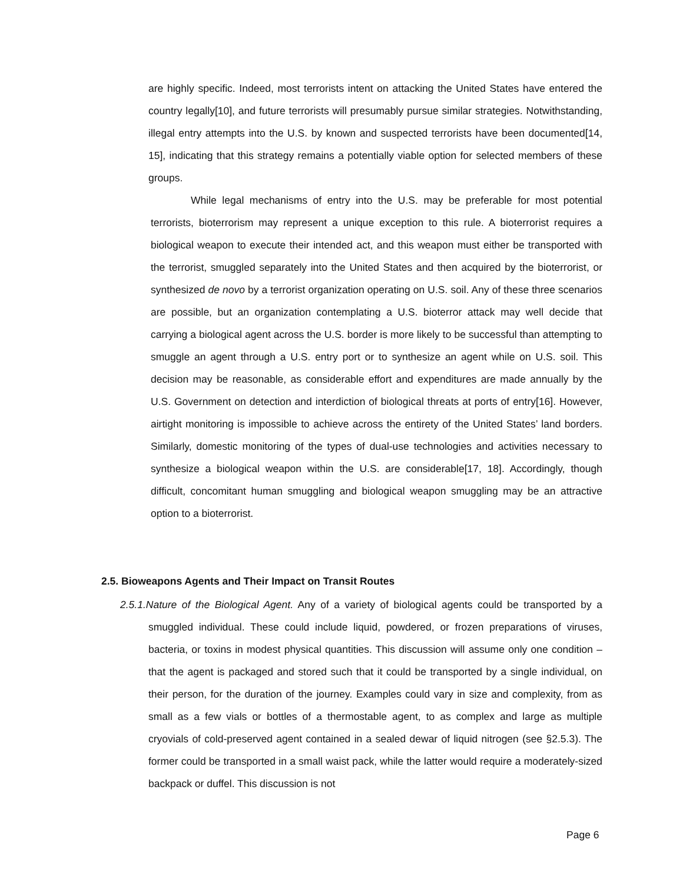are highly specific. Indeed, most terrorists intent on attacking the United States have entered the country legally[10], and future terrorists will presumably pursue similar strategies. Notwithstanding, illegal entry attempts into the U.S. by known and suspected terrorists have been documented[14, 15], indicating that this strategy remains a potentially viable option for selected members of these groups.
While legal mechanisms of entry into the U.S. may be preferable for most potential terrorists, bioterrorism may represent a unique exception to this rule. A bioterrorist requires a biological weapon to execute their intended act, and this weapon must either be transported with the terrorist, smuggled separately into the United States and then acquired by the bioterrorist, or synthesized de novo by a terrorist organization operating on U.S. soil. Any of these three scenarios are possible, but an organization contemplating a U.S. bioterror attack may well decide that carrying a biological agent across the U.S. border is more likely to be successful than attempting to smuggle an agent through a U.S. entry port or to synthesize an agent while on U.S. soil. This decision may be reasonable, as considerable effort and expenditures are made annually by the U.S. Government on detection and interdiction of biological threats at ports of entry[16]. However, airtight monitoring is impossible to achieve across the entirety of the United States’ land borders. Similarly, domestic monitoring of the types of dual-use technologies and activities necessary to synthesize a biological weapon within the U.S. are considerable[17, 18]. Accordingly, though difficult, concomitant human smuggling and biological weapon smuggling may be an attractive option to a bioterrorist.
2.5. Bioweapons Agents and Their Impact on Transit Routes
2.5.1.Nature of the Biological Agent. Any of a variety of biological agents could be transported by a smuggled individual. These could include liquid, powdered, or frozen preparations of viruses, bacteria, or toxins in modest physical quantities. This discussion will assume only one condition – that the agent is packaged and stored such that it could be transported by a single individual, on their person, for the duration of the journey. Examples could vary in size and complexity, from as small as a few vials or bottles of a thermostable agent, to as complex and large as multiple cryovials of cold-preserved agent contained in a sealed dewar of liquid nitrogen (see §2.5.3). The former could be transported in a small waist pack, while the latter would require a moderately-sized backpack or duffel. This discussion is not
Page 6